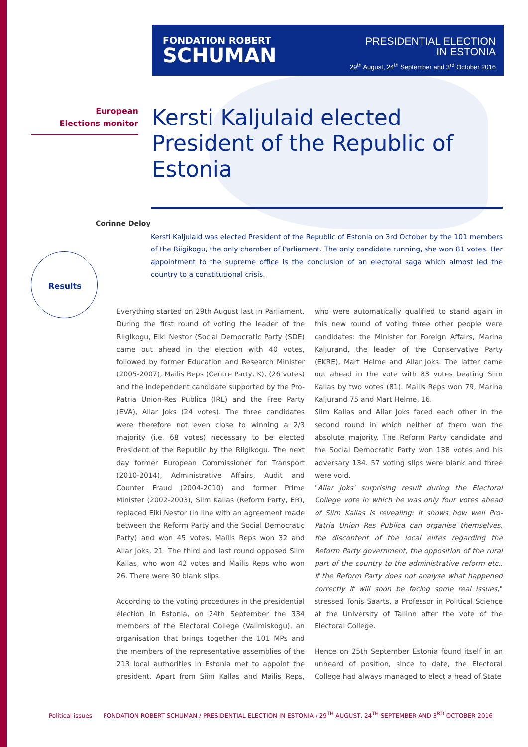FONDATION ROBERT
SCHUMAN
PRESIDENTIAL ELECTION
IN ESTONIA
29<sup>th</sup> August, 24<sup>th</sup> September and 3<sup>rd</sup> October 2016
European
Elections monitor
Kersti Kaljulaid elected President of the Republic of Estonia
Corinne Deloy
Kersti Kaljulaid was elected President of the Republic of Estonia on 3rd October by the 101 members of the Riigikogu, the only chamber of Parliament. The only candidate running, she won 81 votes. Her appointment to the supreme office is the conclusion of an electoral saga which almost led the country to a constitutional crisis.
Results
Everything started on 29th August last in Parliament. During the first round of voting the leader of the Riigikogu, Eiki Nestor (Social Democratic Party (SDE) came out ahead in the election with 40 votes, followed by former Education and Research Minister (2005-2007), Mailis Reps (Centre Party, K), (26 votes) and the independent candidate supported by the Pro-Patria Union-Res Publica (IRL) and the Free Party (EVA), Allar Joks (24 votes). The three candidates were therefore not even close to winning a 2/3 majority (i.e. 68 votes) necessary to be elected President of the Republic by the Riigikogu. The next day former European Commissioner for Transport (2010-2014), Administrative Affairs, Audit and Counter Fraud (2004-2010) and former Prime Minister (2002-2003), Siim Kallas (Reform Party, ER), replaced Eiki Nestor (in line with an agreement made between the Reform Party and the Social Democratic Party) and won 45 votes, Mailis Reps won 32 and Allar Joks, 21. The third and last round opposed Siim Kallas, who won 42 votes and Mailis Reps who won 26. There were 30 blank slips.
According to the voting procedures in the presidential election in Estonia, on 24th September the 334 members of the Electoral College (Valimiskogu), an organisation that brings together the 101 MPs and the members of the representative assemblies of the 213 local authorities in Estonia met to appoint the president. Apart from Siim Kallas and Mailis Reps, who were automatically qualified to stand again in this new round of voting three other people were candidates: the Minister for Foreign Affairs, Marina Kaljurand, the leader of the Conservative Party (EKRE), Mart Helme and Allar Joks. The latter came out ahead in the vote with 83 votes beating Siim Kallas by two votes (81). Mailis Reps won 79, Marina Kaljurand 75 and Mart Helme, 16.
Siim Kallas and Allar Joks faced each other in the second round in which neither of them won the absolute majority. The Reform Party candidate and the Social Democratic Party won 138 votes and his adversary 134. 57 voting slips were blank and three were void.
"Allar Joks' surprising result during the Electoral College vote in which he was only four votes ahead of Siim Kallas is revealing: it shows how well Pro-Patria Union Res Publica can organise themselves, the discontent of the local elites regarding the Reform Party government, the opposition of the rural part of the country to the administrative reform etc.. If the Reform Party does not analyse what happened correctly it will soon be facing some real issues," stressed Tonis Saarts, a Professor in Political Science at the University of Tallinn after the vote of the Electoral College.
Hence on 25th September Estonia found itself in an unheard of position, since to date, the Electoral College had always managed to elect a head of State
Political issues FONDATION ROBERT SCHUMAN / PRESIDENTIAL ELECTION IN ESTONIA / 29<sup>TH</sup> AUGUST, 24<sup>TH</sup> SEPTEMBER AND 3<sup>RD</sup> OCTOBER 2016